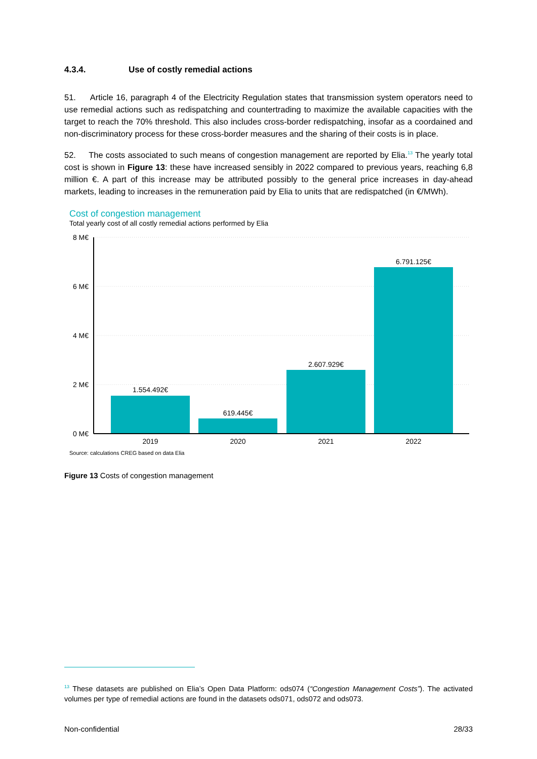4.3.4. Use of costly remedial actions
51. Article 16, paragraph 4 of the Electricity Regulation states that transmission system operators need to use remedial actions such as redispatching and countertrading to maximize the available capacities with the target to reach the 70% threshold. This also includes cross-border redispatching, insofar as a coordained and non-discriminatory process for these cross-border measures and the sharing of their costs is in place.
52. The costs associated to such means of congestion management are reported by Elia.<sup>13</sup> The yearly total cost is shown in Figure 13: these have increased sensibly in 2022 compared to previous years, reaching 6,8 million €. A part of this increase may be attributed possibly to the general price increases in day-ahead markets, leading to increases in the remuneration paid by Elia to units that are redispatched (in €/MWh).
Cost of congestion management
Total yearly cost of all costly remedial actions performed by Elia
8 M€
6 M€
4 M€
2 M€
0 M€
1.554.492€
619.445€
2.607.929€
6.791.125€
2019
2020
2021
2022
Source: calculations CREG based on data Elia
Figure 13 Costs of congestion management
<sup>13</sup> These datasets are published on Elia’s Open Data Platform: ods074 (“Congestion Management Costs”). The activated volumes per type of remedial actions are found in the datasets ods071, ods072 and ods073.
Non-confidential 28/33